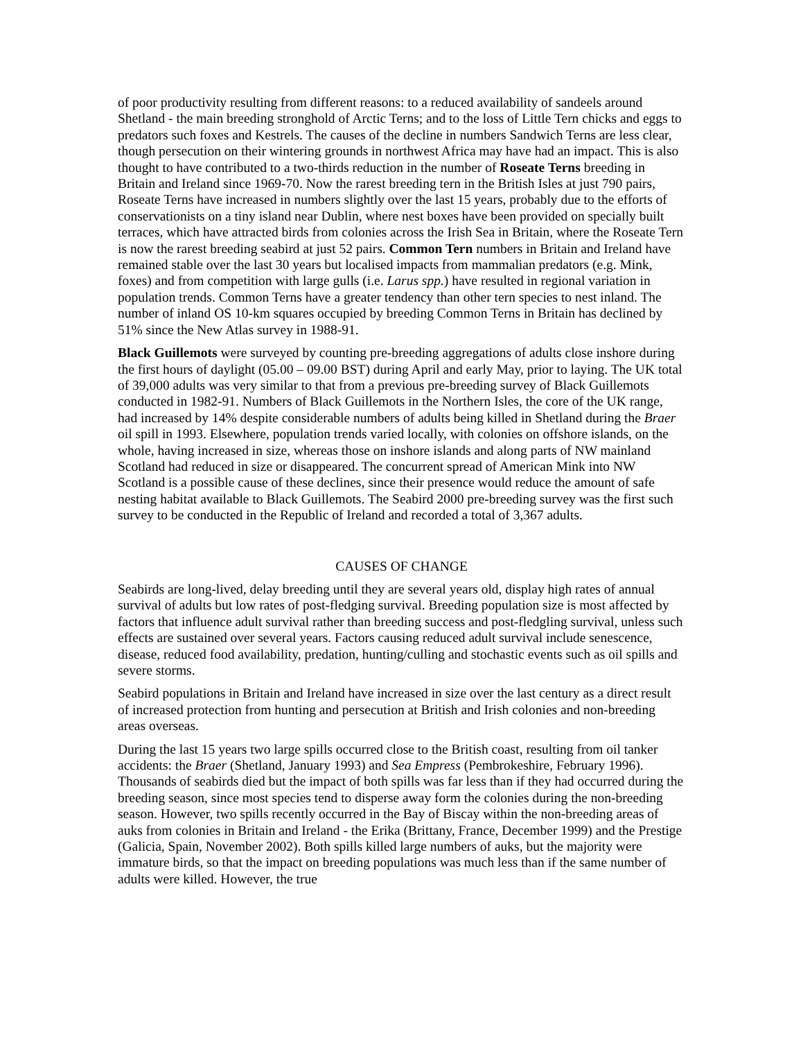of poor productivity resulting from different reasons: to a reduced availability of sandeels around Shetland - the main breeding stronghold of Arctic Terns; and to the loss of Little Tern chicks and eggs to predators such foxes and Kestrels. The causes of the decline in numbers Sandwich Terns are less clear, though persecution on their wintering grounds in northwest Africa may have had an impact. This is also thought to have contributed to a two-thirds reduction in the number of Roseate Terns breeding in Britain and Ireland since 1969-70. Now the rarest breeding tern in the British Isles at just 790 pairs, Roseate Terns have increased in numbers slightly over the last 15 years, probably due to the efforts of conservationists on a tiny island near Dublin, where nest boxes have been provided on specially built terraces, which have attracted birds from colonies across the Irish Sea in Britain, where the Roseate Tern is now the rarest breeding seabird at just 52 pairs. Common Tern numbers in Britain and Ireland have remained stable over the last 30 years but localised impacts from mammalian predators (e.g. Mink, foxes) and from competition with large gulls (i.e. Larus spp.) have resulted in regional variation in population trends. Common Terns have a greater tendency than other tern species to nest inland. The number of inland OS 10-km squares occupied by breeding Common Terns in Britain has declined by 51% since the New Atlas survey in 1988-91.
Black Guillemots were surveyed by counting pre-breeding aggregations of adults close inshore during the first hours of daylight (05.00 – 09.00 BST) during April and early May, prior to laying. The UK total of 39,000 adults was very similar to that from a previous pre-breeding survey of Black Guillemots conducted in 1982-91. Numbers of Black Guillemots in the Northern Isles, the core of the UK range, had increased by 14% despite considerable numbers of adults being killed in Shetland during the Braer oil spill in 1993. Elsewhere, population trends varied locally, with colonies on offshore islands, on the whole, having increased in size, whereas those on inshore islands and along parts of NW mainland Scotland had reduced in size or disappeared. The concurrent spread of American Mink into NW Scotland is a possible cause of these declines, since their presence would reduce the amount of safe nesting habitat available to Black Guillemots. The Seabird 2000 pre-breeding survey was the first such survey to be conducted in the Republic of Ireland and recorded a total of 3,367 adults.
CAUSES OF CHANGE
Seabirds are long-lived, delay breeding until they are several years old, display high rates of annual survival of adults but low rates of post-fledging survival. Breeding population size is most affected by factors that influence adult survival rather than breeding success and post-fledgling survival, unless such effects are sustained over several years. Factors causing reduced adult survival include senescence, disease, reduced food availability, predation, hunting/culling and stochastic events such as oil spills and severe storms.
Seabird populations in Britain and Ireland have increased in size over the last century as a direct result of increased protection from hunting and persecution at British and Irish colonies and non-breeding areas overseas.
During the last 15 years two large spills occurred close to the British coast, resulting from oil tanker accidents: the Braer (Shetland, January 1993) and Sea Empress (Pembrokeshire, February 1996). Thousands of seabirds died but the impact of both spills was far less than if they had occurred during the breeding season, since most species tend to disperse away form the colonies during the non-breeding season. However, two spills recently occurred in the Bay of Biscay within the non-breeding areas of auks from colonies in Britain and Ireland - the Erika (Brittany, France, December 1999) and the Prestige (Galicia, Spain, November 2002). Both spills killed large numbers of auks, but the majority were immature birds, so that the impact on breeding populations was much less than if the same number of adults were killed. However, the true